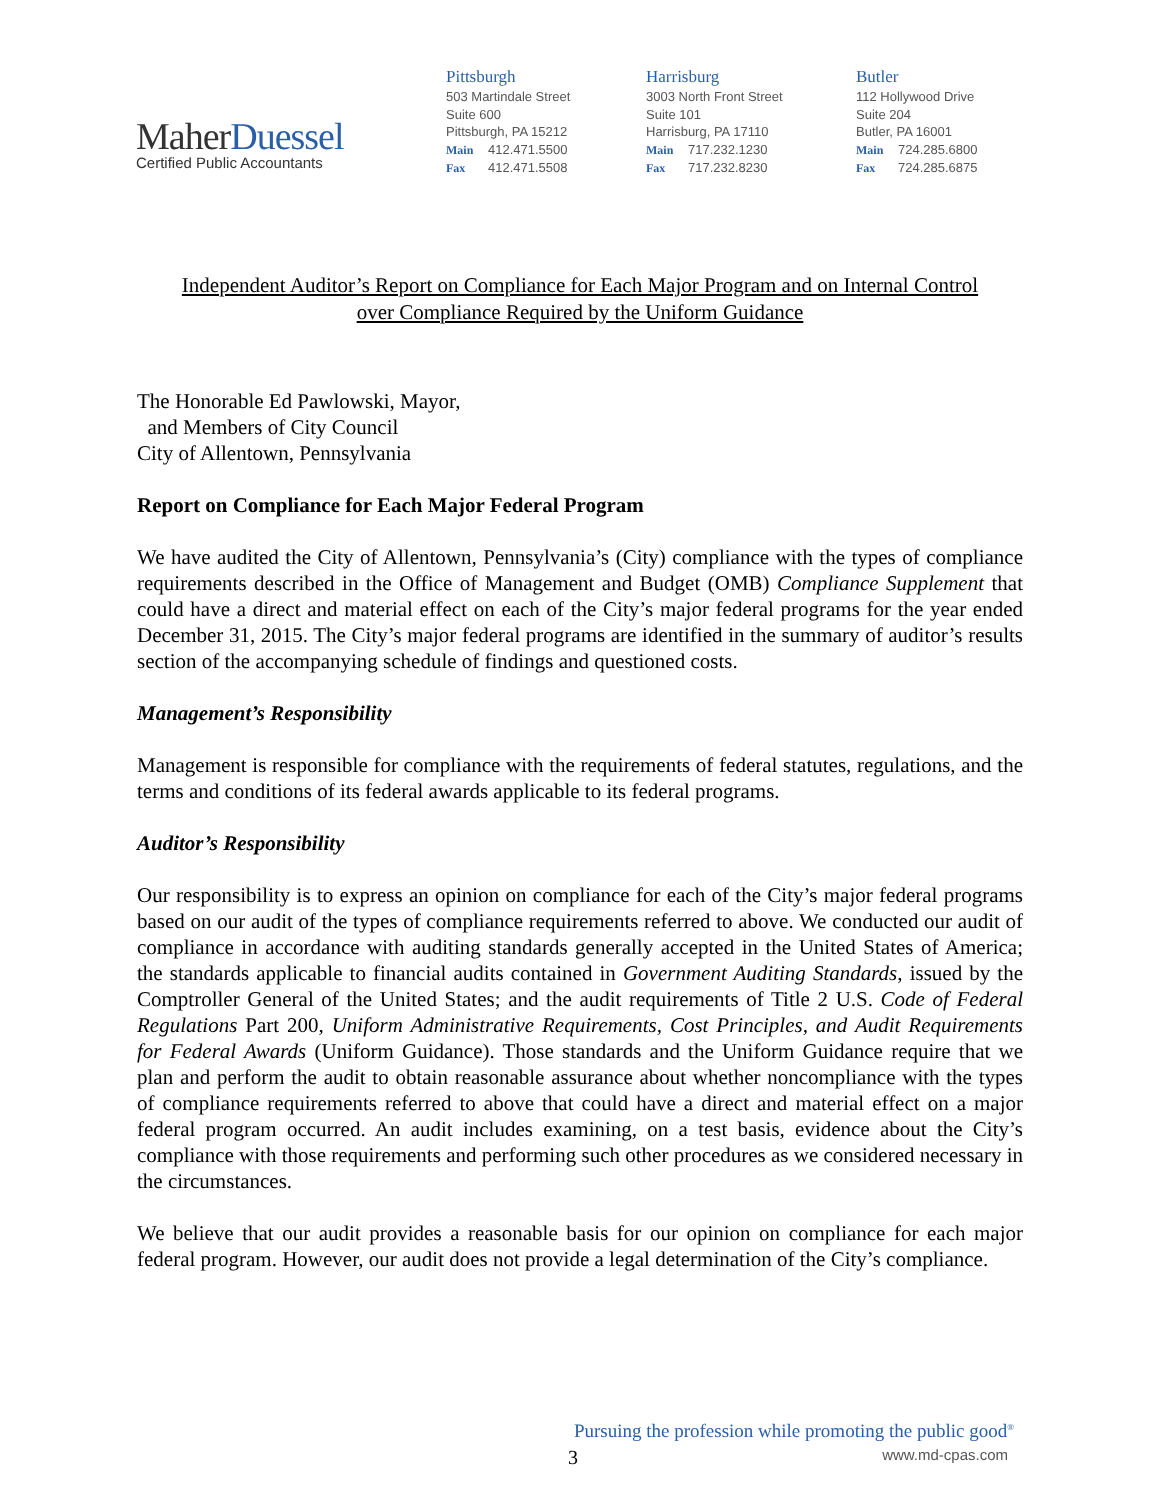MaherDuessel
Certified Public Accountants
Pittsburgh
503 Martindale Street
Suite 600
Pittsburgh, PA 15212
Main 412.471.5500
Fax 412.471.5508
Harrisburg
3003 North Front Street
Suite 101
Harrisburg, PA 17110
Main 717.232.1230
Fax 717.232.8230
Butler
112 Hollywood Drive
Suite 204
Butler, PA 16001
Main 724.285.6800
Fax 724.285.6875
Independent Auditor’s Report on Compliance for Each Major Program and on Internal Control
over Compliance Required by the Uniform Guidance
The Honorable Ed Pawlowski, Mayor,
and Members of City Council
City of Allentown, Pennsylvania
Report on Compliance for Each Major Federal Program
We have audited the City of Allentown, Pennsylvania’s (City) compliance with the types of compliance requirements described in the Office of Management and Budget (OMB) Compliance Supplement that could have a direct and material effect on each of the City’s major federal programs for the year ended December 31, 2015. The City’s major federal programs are identified in the summary of auditor’s results section of the accompanying schedule of findings and questioned costs.
Management’s Responsibility
Management is responsible for compliance with the requirements of federal statutes, regulations, and the terms and conditions of its federal awards applicable to its federal programs.
Auditor’s Responsibility
Our responsibility is to express an opinion on compliance for each of the City’s major federal programs based on our audit of the types of compliance requirements referred to above. We conducted our audit of compliance in accordance with auditing standards generally accepted in the United States of America; the standards applicable to financial audits contained in Government Auditing Standards, issued by the Comptroller General of the United States; and the audit requirements of Title 2 U.S. Code of Federal Regulations Part 200, Uniform Administrative Requirements, Cost Principles, and Audit Requirements for Federal Awards (Uniform Guidance). Those standards and the Uniform Guidance require that we plan and perform the audit to obtain reasonable assurance about whether noncompliance with the types of compliance requirements referred to above that could have a direct and material effect on a major federal program occurred. An audit includes examining, on a test basis, evidence about the City’s compliance with those requirements and performing such other procedures as we considered necessary in the circumstances.
We believe that our audit provides a reasonable basis for our opinion on compliance for each major federal program. However, our audit does not provide a legal determination of the City’s compliance.
Pursuing the profession while promoting the public good<sup>®</sup>
3 www.md-cpas.com